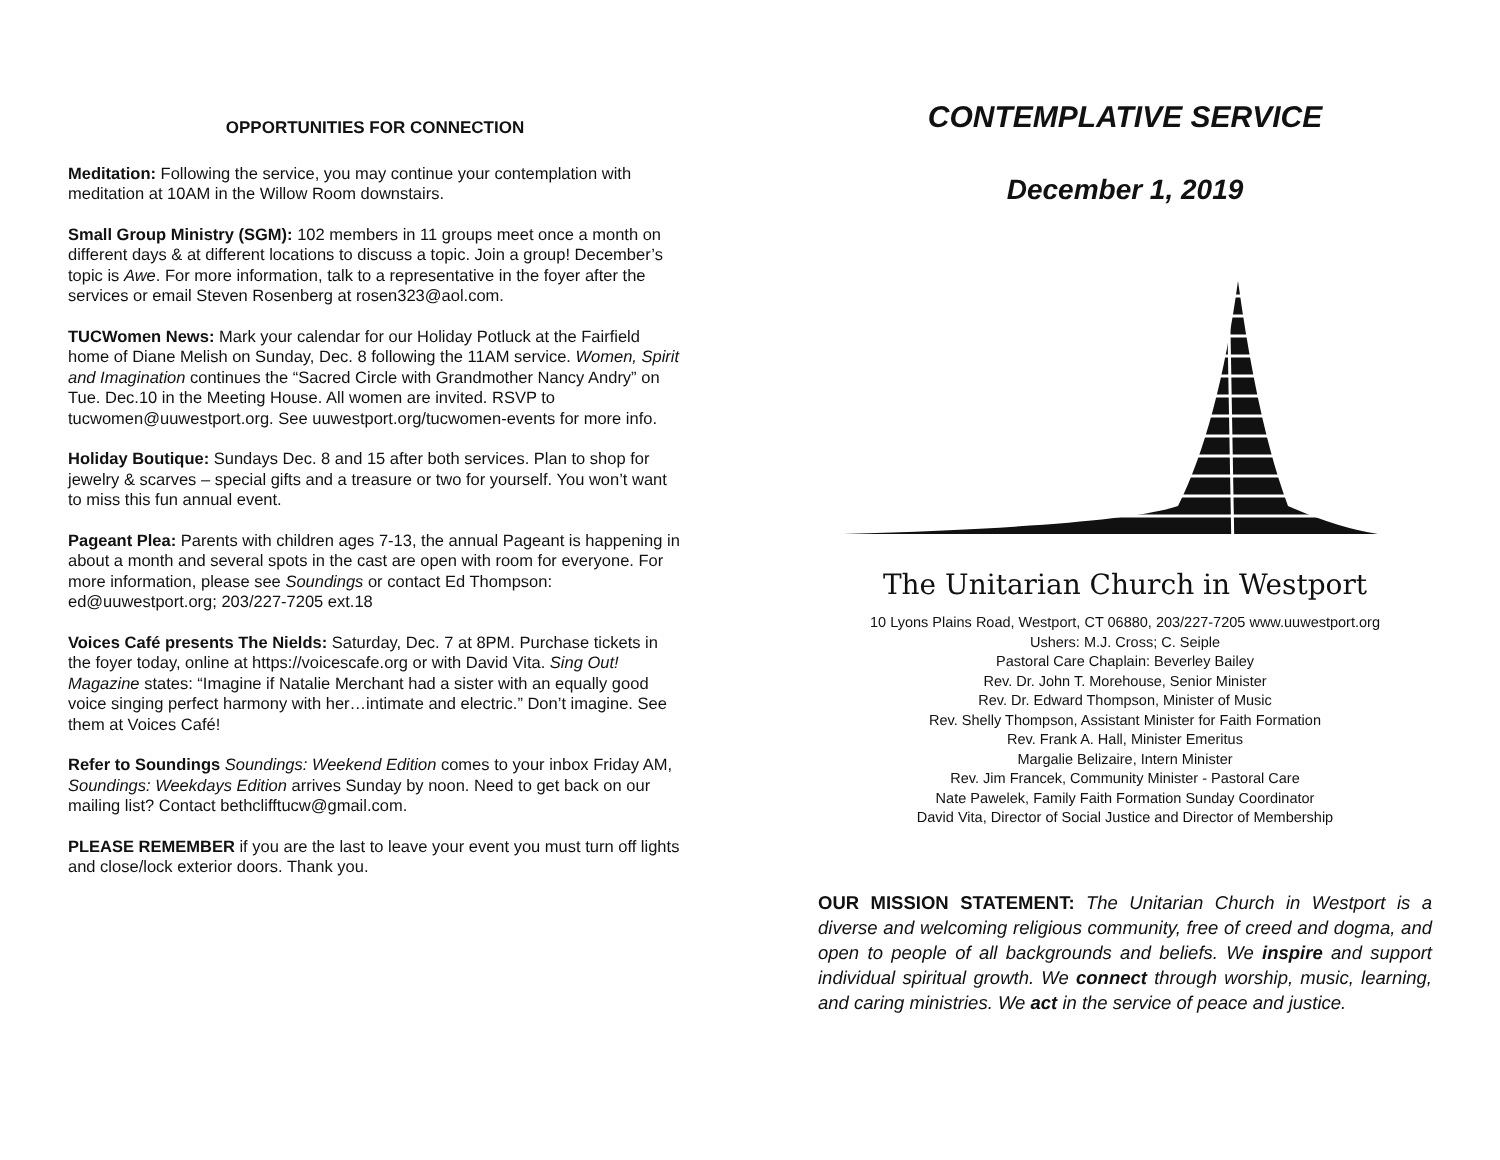OPPORTUNITIES FOR CONNECTION
Meditation: Following the service, you may continue your contemplation with meditation at 10AM in the Willow Room downstairs.
Small Group Ministry (SGM): 102 members in 11 groups meet once a month on different days & at different locations to discuss a topic. Join a group! December’s topic is Awe. For more information, talk to a representative in the foyer after the services or email Steven Rosenberg at rosen323@aol.com.
TUCWomen News: Mark your calendar for our Holiday Potluck at the Fairfield home of Diane Melish on Sunday, Dec. 8 following the 11AM service. Women, Spirit and Imagination continues the “Sacred Circle with Grandmother Nancy Andry” on Tue. Dec.10 in the Meeting House. All women are invited. RSVP to tucwomen@uuwestport.org. See uuwestport.org/tucwomen-events for more info.
Holiday Boutique: Sundays Dec. 8 and 15 after both services. Plan to shop for jewelry & scarves – special gifts and a treasure or two for yourself. You won’t want to miss this fun annual event.
Pageant Plea: Parents with children ages 7-13, the annual Pageant is happening in about a month and several spots in the cast are open with room for everyone. For more information, please see Soundings or contact Ed Thompson: ed@uuwestport.org; 203/227-7205 ext.18
Voices Café presents The Nields: Saturday, Dec. 7 at 8PM. Purchase tickets in the foyer today, online at https://voicescafe.org or with David Vita. Sing Out! Magazine states: “Imagine if Natalie Merchant had a sister with an equally good voice singing perfect harmony with her…intimate and electric.” Don’t imagine. See them at Voices Café!
Refer to Soundings Soundings: Weekend Edition comes to your inbox Friday AM, Soundings: Weekdays Edition arrives Sunday by noon. Need to get back on our mailing list? Contact bethclifftucw@gmail.com.
PLEASE REMEMBER if you are the last to leave your event you must turn off lights and close/lock exterior doors. Thank you.
CONTEMPLATIVE SERVICE
December 1, 2019
The Unitarian Church in Westport
10 Lyons Plains Road, Westport, CT 06880, 203/227-7205 www.uuwestport.org
Ushers: M.J. Cross; C. Seiple
Pastoral Care Chaplain: Beverley Bailey
Rev. Dr. John T. Morehouse, Senior Minister
Rev. Dr. Edward Thompson, Minister of Music
Rev. Shelly Thompson, Assistant Minister for Faith Formation
Rev. Frank A. Hall, Minister Emeritus
Margalie Belizaire, Intern Minister
Rev. Jim Francek, Community Minister - Pastoral Care
Nate Pawelek, Family Faith Formation Sunday Coordinator
David Vita, Director of Social Justice and Director of Membership
OUR MISSION STATEMENT: The Unitarian Church in Westport is a diverse and welcoming religious community, free of creed and dogma, and open to people of all backgrounds and beliefs. We inspire and support individual spiritual growth. We connect through worship, music, learning, and caring ministries. We act in the service of peace and justice.